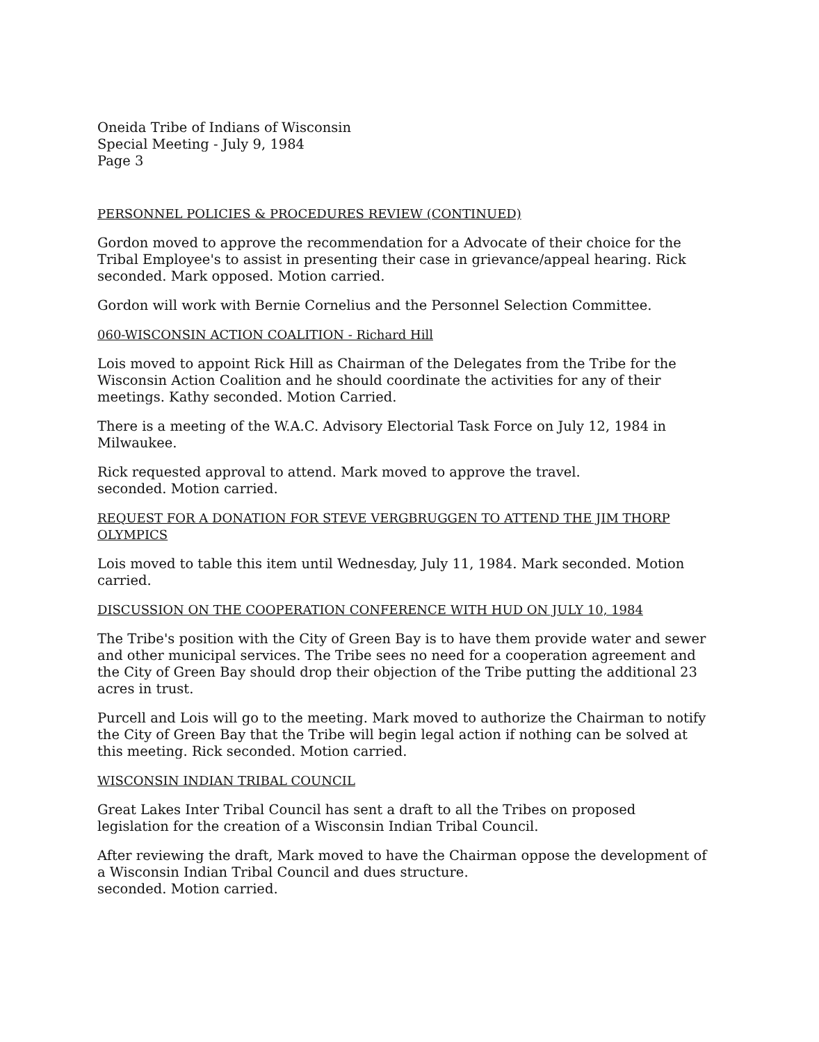Oneida Tribe of Indians of Wisconsin
Special Meeting - July 9, 1984
Page 3
PERSONNEL POLICIES & PROCEDURES REVIEW (CONTINUED)
Gordon moved to approve the recommendation for a Advocate of their choice for the Tribal Employee's to assist in presenting their case in grievance/appeal hearing. Rick seconded. Mark opposed. Motion carried.
Gordon will work with Bernie Cornelius and the Personnel Selection Committee.
060-WISCONSIN ACTION COALITION - Richard Hill
Lois moved to appoint Rick Hill as Chairman of the Delegates from the Tribe for the Wisconsin Action Coalition and he should coordinate the activities for any of their meetings. Kathy seconded. Motion Carried.
There is a meeting of the W.A.C. Advisory Electorial Task Force on July 12, 1984 in Milwaukee.
Rick requested approval to attend. Mark moved to approve the travel.
seconded. Motion carried.
REQUEST FOR A DONATION FOR STEVE VERGBRUGGEN TO ATTEND THE JIM THORP OLYMPICS
Lois moved to table this item until Wednesday, July 11, 1984. Mark seconded. Motion carried.
DISCUSSION ON THE COOPERATION CONFERENCE WITH HUD ON JULY 10, 1984
The Tribe's position with the City of Green Bay is to have them provide water and sewer and other municipal services. The Tribe sees no need for a cooperation agreement and the City of Green Bay should drop their objection of the Tribe putting the additional 23 acres in trust.
Purcell and Lois will go to the meeting. Mark moved to authorize the Chairman to notify the City of Green Bay that the Tribe will begin legal action if nothing can be solved at this meeting. Rick seconded. Motion carried.
WISCONSIN INDIAN TRIBAL COUNCIL
Great Lakes Inter Tribal Council has sent a draft to all the Tribes on proposed legislation for the creation of a Wisconsin Indian Tribal Council.
After reviewing the draft, Mark moved to have the Chairman oppose the development of a Wisconsin Indian Tribal Council and dues structure.
seconded. Motion carried.